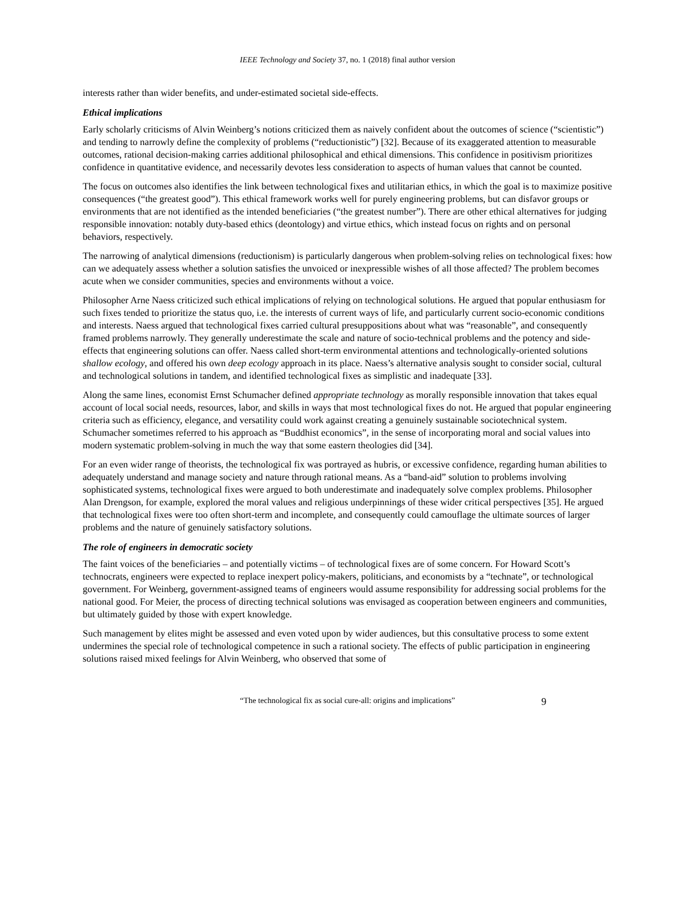IEEE Technology and Society 37, no. 1 (2018) final author version
interests rather than wider benefits, and under-estimated societal side-effects.
Ethical implications
Early scholarly criticisms of Alvin Weinberg’s notions criticized them as naively confident about the outcomes of science (“scientistic”) and tending to narrowly define the complexity of problems (“reductionistic”) [32]. Because of its exaggerated attention to measurable outcomes, rational decision-making carries additional philosophical and ethical dimensions. This confidence in positivism prioritizes confidence in quantitative evidence, and necessarily devotes less consideration to aspects of human values that cannot be counted.
The focus on outcomes also identifies the link between technological fixes and utilitarian ethics, in which the goal is to maximize positive consequences (“the greatest good”). This ethical framework works well for purely engineering problems, but can disfavor groups or environments that are not identified as the intended beneficiaries (“the greatest number”). There are other ethical alternatives for judging responsible innovation: notably duty-based ethics (deontology) and virtue ethics, which instead focus on rights and on personal behaviors, respectively.
The narrowing of analytical dimensions (reductionism) is particularly dangerous when problem-solving relies on technological fixes: how can we adequately assess whether a solution satisfies the unvoiced or inexpressible wishes of all those affected? The problem becomes acute when we consider communities, species and environments without a voice.
Philosopher Arne Naess criticized such ethical implications of relying on technological solutions. He argued that popular enthusiasm for such fixes tended to prioritize the status quo, i.e. the interests of current ways of life, and particularly current socio-economic conditions and interests. Naess argued that technological fixes carried cultural presuppositions about what was “reasonable”, and consequently framed problems narrowly. They generally underestimate the scale and nature of socio-technical problems and the potency and side-effects that engineering solutions can offer. Naess called short-term environmental attentions and technologically-oriented solutions shallow ecology, and offered his own deep ecology approach in its place. Naess’s alternative analysis sought to consider social, cultural and technological solutions in tandem, and identified technological fixes as simplistic and inadequate [33].
Along the same lines, economist Ernst Schumacher defined appropriate technology as morally responsible innovation that takes equal account of local social needs, resources, labor, and skills in ways that most technological fixes do not. He argued that popular engineering criteria such as efficiency, elegance, and versatility could work against creating a genuinely sustainable sociotechnical system. Schumacher sometimes referred to his approach as “Buddhist economics”, in the sense of incorporating moral and social values into modern systematic problem-solving in much the way that some eastern theologies did [34].
For an even wider range of theorists, the technological fix was portrayed as hubris, or excessive confidence, regarding human abilities to adequately understand and manage society and nature through rational means. As a “band-aid” solution to problems involving sophisticated systems, technological fixes were argued to both underestimate and inadequately solve complex problems. Philosopher Alan Drengson, for example, explored the moral values and religious underpinnings of these wider critical perspectives [35]. He argued that technological fixes were too often short-term and incomplete, and consequently could camouflage the ultimate sources of larger problems and the nature of genuinely satisfactory solutions.
The role of engineers in democratic society
The faint voices of the beneficiaries – and potentially victims – of technological fixes are of some concern. For Howard Scott’s technocrats, engineers were expected to replace inexpert policy-makers, politicians, and economists by a “technate”, or technological government. For Weinberg, government-assigned teams of engineers would assume responsibility for addressing social problems for the national good. For Meier, the process of directing technical solutions was envisaged as cooperation between engineers and communities, but ultimately guided by those with expert knowledge.
Such management by elites might be assessed and even voted upon by wider audiences, but this consultative process to some extent undermines the special role of technological competence in such a rational society. The effects of public participation in engineering solutions raised mixed feelings for Alvin Weinberg, who observed that some of
“The technological fix as social cure-all: origins and implications” 9